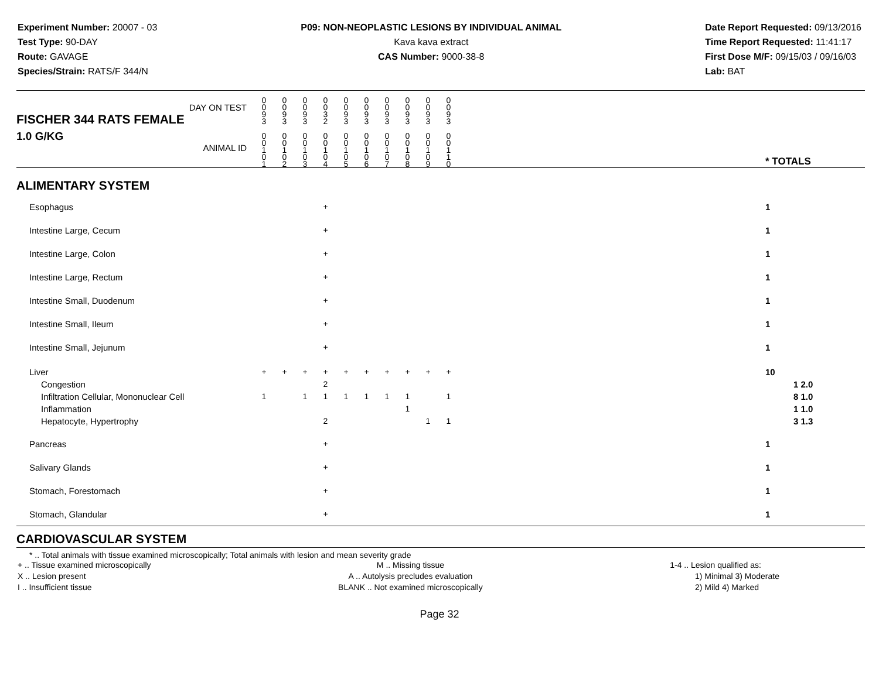Experiment Number: 20007 - 03
Test Type: 90-DAY
Route: GAVAGE
Species/Strain: RATS/F 344/N
P09: NON-NEOPLASTIC LESIONS BY INDIVIDUAL ANIMAL
Kava kava extract
CAS Number: 9000-38-8
Date Report Requested: 09/13/2016
Time Report Requested: 11:41:17
First Dose M/F: 09/15/03 / 09/16/03
Lab: BAT
| DAY ON TEST FISCHER 344 RATS FEMALE | 0 0 9 3 | 0 0 9 3 | 0 0 9 3 | 0 0 3 2 | 0 0 9 3 | 0 0 9 3 | 0 0 9 3 | 0 0 9 3 | 0 0 9 3 | 0 0 9 3 | | |
| 1.0 G/KG ANIMAL ID | 0 0 1 0 1 | 0 0 1 0 2 | 0 0 1 0 3 | 0 0 1 0 4 | 0 0 1 0 5 | 0 0 1 0 6 | 0 0 1 0 7 | 0 0 1 0 8 | 0 0 1 0 9 | 0 0 1 1 0 | | * TOTALS |
| ALIMENTARY SYSTEM | | | | | | | | | | | | |
| Esophagus | | | | + | | | | | | | | 1 |
| Intestine Large, Cecum | | | | + | | | | | | | | 1 |
| Intestine Large, Colon | | | | + | | | | | | | | 1 |
| Intestine Large, Rectum | | | | + | | | | | | | | 1 |
| Intestine Small, Duodenum | | | | + | | | | | | | | 1 |
| Intestine Small, Ileum | | | | + | | | | | | | | 1 |
| Intestine Small, Jejunum | | | | + | | | | | | | | 1 |
| Liver Congestion Infiltration Cellular, Mononuclear Cell Inflammation Hepatocyte, Hypertrophy | + 1 | + | + 1 | + 2 1 2 | + 1 | + 1 | + 1 | + 1 1 | + 1 | + 1 1 | | 10 1 2.0 8 1.0 1 1.0 3 1.3 |
| Pancreas | | | | + | | | | | | | | 1 |
| Salivary Glands | | | | + | | | | | | | | 1 |
| Stomach, Forestomach | | | | + | | | | | | | | 1 |
| Stomach, Glandular | | | | + | | | | | | | | 1 |
| CARDIOVASCULAR SYSTEM | | | | | | | | | | | | |
* .. Total animals with tissue examined microscopically; Total animals with lesion and mean severity grade
+ .. Tissue examined microscopically
X .. Lesion present
I .. Insufficient tissue
M .. Missing tissue
A .. Autolysis precludes evaluation
BLANK .. Not examined microscopically
1-4 .. Lesion qualified as:
1) Minimal 3) Moderate
2) Mild 4) Marked
Page 32